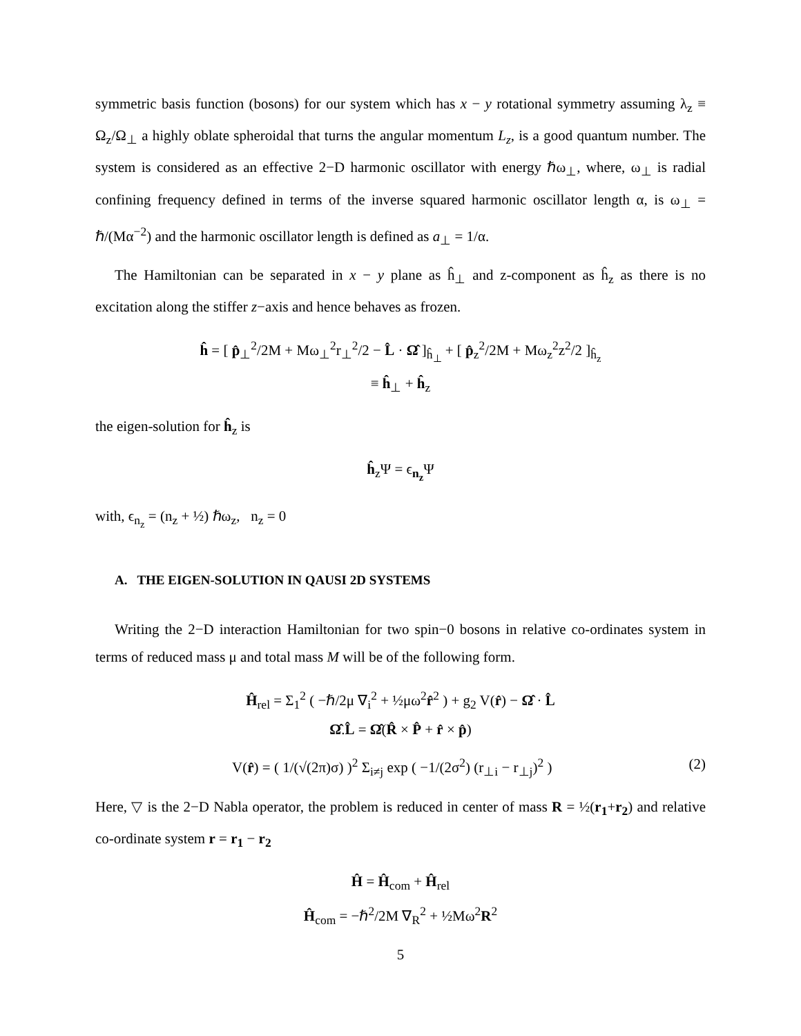symmetric basis function (bosons) for our system which has x − y rotational symmetry assuming λ<sub>z</sub> ≡ Ω<sub>z</sub>/Ω<sub>⊥</sub> a highly oblate spheroidal that turns the angular momentum L<sub>z</sub>, is a good quantum number. The system is considered as an effective 2−D harmonic oscillator with energy ℏω<sub>⊥</sub>, where, ω<sub>⊥</sub> is radial confining frequency defined in terms of the inverse squared harmonic oscillator length α, is ω<sub>⊥</sub> = ℏ/(Mα<sup>−2</sup>) and the harmonic oscillator length is defined as a<sub>⊥</sub> = 1/α.
The Hamiltonian can be separated in x − y plane as ĥ<sub>⊥</sub> and z-component as ĥ<sub>z</sub> as there is no excitation along the stiffer z−axis and hence behaves as frozen.
ĥ = [ p̂<sub>⊥</sub><sup>2</sup>/2M + Mω<sub>⊥</sub><sup>2</sup>r<sub>⊥</sub><sup>2</sup>/2 − L̂ · Ω̂ ]<sub>ĥ<sub>⊥</sub></sub> + [ p̂<sub>z</sub><sup>2</sup>/2M + Mω<sub>z</sub><sup>2</sup>z<sup>2</sup>/2 ]<sub>ĥ<sub>z</sub></sub>
≡ ĥ<sub>⊥</sub> + ĥ<sub>z</sub>
the eigen-solution for ĥ<sub>z</sub> is
ĥ<sub>z</sub>Ψ = ϵ<sub>n<sub>z</sub></sub>Ψ
with, ϵ<sub>n<sub>z</sub></sub> = (n<sub>z</sub> + ½) ℏω<sub>z</sub>, n<sub>z</sub> = 0
A. THE EIGEN-SOLUTION IN QAUSI 2D SYSTEMS
Writing the 2−D interaction Hamiltonian for two spin−0 bosons in relative co-ordinates system in terms of reduced mass μ and total mass M will be of the following form.
Ĥ<sub>rel</sub> = Σ<sub>1</sub><sup>2</sup> ( −ℏ/2μ ∇<sub>i</sub><sup>2</sup> + ½μω<sup>2</sup>r̂<sup>2</sup> ) + g<sub>2</sub> V(r̂) − Ω̂ · L̂
Ω̂.L̂ = Ω̂(R̂ × P̂ + r̂ × p̂)
V(r̂) = ( 1/(√(2π)σ) )<sup>2</sup> Σ<sub>i≠j</sub> exp ( −1/(2σ<sup>2</sup>) (r<sub>⊥i</sub> − r<sub>⊥j</sub>)<sup>2</sup> ) (2)
Here, ▽ is the 2−D Nabla operator, the problem is reduced in center of mass R = ½(r<sub>1</sub>+r<sub>2</sub>) and relative co-ordinate system r = r<sub>1</sub> − r<sub>2</sub>
Ĥ = Ĥ<sub>com</sub> + Ĥ<sub>rel</sub>
Ĥ<sub>com</sub> = −ℏ<sup>2</sup>/2M ∇<sub>R</sub><sup>2</sup> + ½Mω<sup>2</sup>R<sup>2</sup>
5